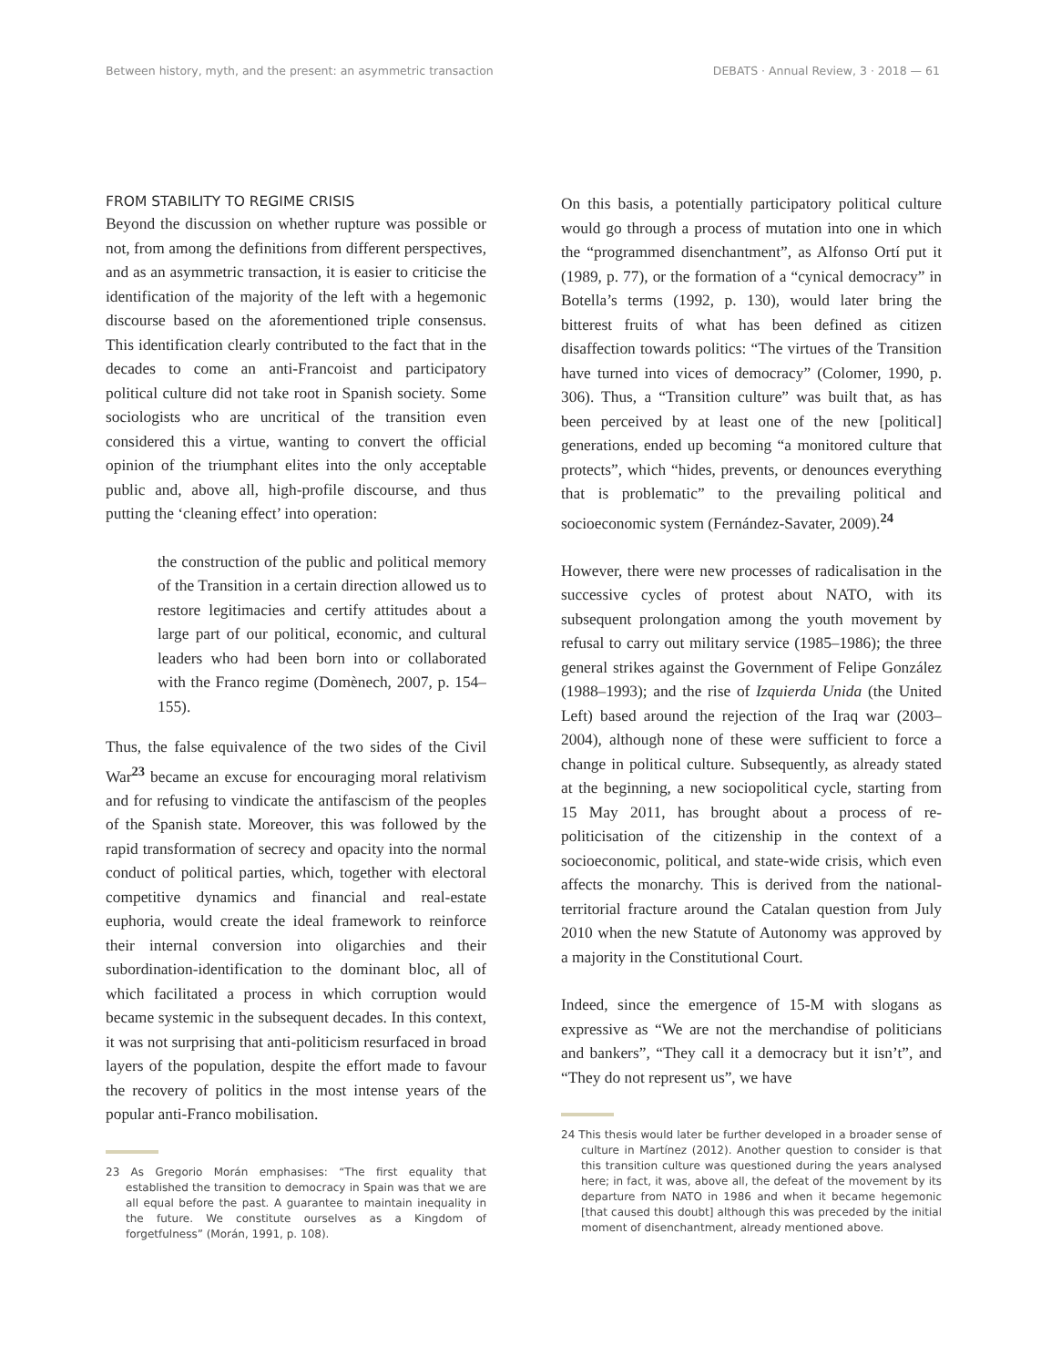Between history, myth, and the present: an asymmetric transaction DEBATS · Annual Review, 3 · 2018 — 61
FROM STABILITY TO REGIME CRISIS
Beyond the discussion on whether rupture was possible or not, from among the definitions from different perspectives, and as an asymmetric transaction, it is easier to criticise the identification of the majority of the left with a hegemonic discourse based on the aforementioned triple consensus. This identification clearly contributed to the fact that in the decades to come an anti-Francoist and participatory political culture did not take root in Spanish society. Some sociologists who are uncritical of the transition even considered this a virtue, wanting to convert the official opinion of the triumphant elites into the only acceptable public and, above all, high-profile discourse, and thus putting the ‘cleaning effect’ into operation:
the construction of the public and political memory of the Transition in a certain direction allowed us to restore legitimacies and certify attitudes about a large part of our political, economic, and cultural leaders who had been born into or collaborated with the Franco regime (Domènech, 2007, p. 154–155).
Thus, the false equivalence of the two sides of the Civil War<sup>23</sup> became an excuse for encouraging moral relativism and for refusing to vindicate the antifascism of the peoples of the Spanish state. Moreover, this was followed by the rapid transformation of secrecy and opacity into the normal conduct of political parties, which, together with electoral competitive dynamics and financial and real-estate euphoria, would create the ideal framework to reinforce their internal conversion into oligarchies and their subordination-identification to the dominant bloc, all of which facilitated a process in which corruption would became systemic in the subsequent decades. In this context, it was not surprising that anti-politicism resurfaced in broad layers of the population, despite the effort made to favour the recovery of politics in the most intense years of the popular anti-Franco mobilisation.
23 As Gregorio Morán emphasises: “The first equality that established the transition to democracy in Spain was that we are all equal before the past. A guarantee to maintain inequality in the future. We constitute ourselves as a Kingdom of forgetfulness” (Morán, 1991, p. 108).
On this basis, a potentially participatory political culture would go through a process of mutation into one in which the “programmed disenchantment”, as Alfonso Ortí put it (1989, p. 77), or the formation of a “cynical democracy” in Botella’s terms (1992, p. 130), would later bring the bitterest fruits of what has been defined as citizen disaffection towards politics: “The virtues of the Transition have turned into vices of democracy” (Colomer, 1990, p. 306). Thus, a “Transition culture” was built that, as has been perceived by at least one of the new [political] generations, ended up becoming “a monitored culture that protects”, which “hides, prevents, or denounces everything that is problematic” to the prevailing political and socioeconomic system (Fernández-Savater, 2009).<sup>24</sup>
However, there were new processes of radicalisation in the successive cycles of protest about NATO, with its subsequent prolongation among the youth movement by refusal to carry out military service (1985–1986); the three general strikes against the Government of Felipe González (1988–1993); and the rise of Izquierda Unida (the United Left) based around the rejection of the Iraq war (2003–2004), although none of these were sufficient to force a change in political culture. Subsequently, as already stated at the beginning, a new sociopolitical cycle, starting from 15 May 2011, has brought about a process of re-politicisation of the citizenship in the context of a socioeconomic, political, and state-wide crisis, which even affects the monarchy. This is derived from the national-territorial fracture around the Catalan question from July 2010 when the new Statute of Autonomy was approved by a majority in the Constitutional Court.
Indeed, since the emergence of 15-M with slogans as expressive as “We are not the merchandise of politicians and bankers”, “They call it a democracy but it isn’t”, and “They do not represent us”, we have
24 This thesis would later be further developed in a broader sense of culture in Martínez (2012). Another question to consider is that this transition culture was questioned during the years analysed here; in fact, it was, above all, the defeat of the movement by its departure from NATO in 1986 and when it became hegemonic [that caused this doubt] although this was preceded by the initial moment of disenchantment, already mentioned above.